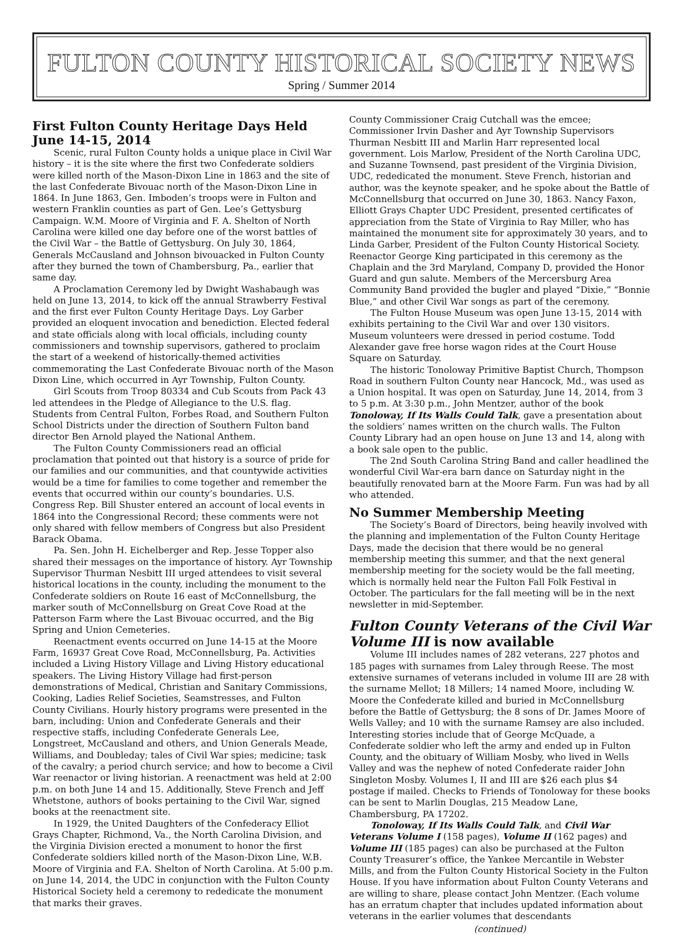FULTON COUNTY HISTORICAL SOCIETY NEWS
Spring / Summer 2014
First Fulton County Heritage Days Held June 14-15, 2014
Scenic, rural Fulton County holds a unique place in Civil War history – it is the site where the first two Confederate soldiers were killed north of the Mason-Dixon Line in 1863 and the site of the last Confederate Bivouac north of the Mason-Dixon Line in 1864. In June 1863, Gen. Imboden’s troops were in Fulton and western Franklin counties as part of Gen. Lee’s Gettysburg Campaign. W.M. Moore of Virginia and F. A. Shelton of North Carolina were killed one day before one of the worst battles of the Civil War – the Battle of Gettysburg. On July 30, 1864, Generals McCausland and Johnson bivouacked in Fulton County after they burned the town of Chambersburg, Pa., earlier that same day.
A Proclamation Ceremony led by Dwight Washabaugh was held on June 13, 2014, to kick off the annual Strawberry Festival and the first ever Fulton County Heritage Days. Loy Garber provided an eloquent invocation and benediction. Elected federal and state officials along with local officials, including county commissioners and township supervisors, gathered to proclaim the start of a weekend of historically-themed activities commemorating the Last Confederate Bivouac north of the Mason Dixon Line, which occurred in Ayr Township, Fulton County.
Girl Scouts from Troop 80334 and Cub Scouts from Pack 43 led attendees in the Pledge of Allegiance to the U.S. flag. Students from Central Fulton, Forbes Road, and Southern Fulton School Districts under the direction of Southern Fulton band director Ben Arnold played the National Anthem.
The Fulton County Commissioners read an official proclamation that pointed out that history is a source of pride for our families and our communities, and that countywide activities would be a time for families to come together and remember the events that occurred within our county’s boundaries. U.S. Congress Rep. Bill Shuster entered an account of local events in 1864 into the Congressional Record; these comments were not only shared with fellow members of Congress but also President Barack Obama.
Pa. Sen. John H. Eichelberger and Rep. Jesse Topper also shared their messages on the importance of history. Ayr Township Supervisor Thurman Nesbitt III urged attendees to visit several historical locations in the county, including the monument to the Confederate soldiers on Route 16 east of McConnellsburg, the marker south of McConnellsburg on Great Cove Road at the Patterson Farm where the Last Bivouac occurred, and the Big Spring and Union Cemeteries.
Reenactment events occurred on June 14-15 at the Moore Farm, 16937 Great Cove Road, McConnellsburg, Pa. Activities included a Living History Village and Living History educational speakers. The Living History Village had first-person demonstrations of Medical, Christian and Sanitary Commissions, Cooking, Ladies Relief Societies, Seamstresses, and Fulton County Civilians. Hourly history programs were presented in the barn, including: Union and Confederate Generals and their respective staffs, including Confederate Generals Lee, Longstreet, McCausland and others, and Union Generals Meade, Williams, and Doubleday; tales of Civil War spies; medicine; task of the cavalry; a period church service; and how to become a Civil War reenactor or living historian. A reenactment was held at 2:00 p.m. on both June 14 and 15. Additionally, Steve French and Jeff Whetstone, authors of books pertaining to the Civil War, signed books at the reenactment site.
In 1929, the United Daughters of the Confederacy Elliot Grays Chapter, Richmond, Va., the North Carolina Division, and the Virginia Division erected a monument to honor the first Confederate soldiers killed north of the Mason-Dixon Line, W.B. Moore of Virginia and F.A. Shelton of North Carolina. At 5:00 p.m. on June 14, 2014, the UDC in conjunction with the Fulton County Historical Society held a ceremony to rededicate the monument that marks their graves.
County Commissioner Craig Cutchall was the emcee; Commissioner Irvin Dasher and Ayr Township Supervisors Thurman Nesbitt III and Marlin Harr represented local government. Lois Marlow, President of the North Carolina UDC, and Suzanne Townsend, past president of the Virginia Division, UDC, rededicated the monument. Steve French, historian and author, was the keynote speaker, and he spoke about the Battle of McConnellsburg that occurred on June 30, 1863. Nancy Faxon, Elliott Grays Chapter UDC President, presented certificates of appreciation from the State of Virginia to Ray Miller, who has maintained the monument site for approximately 30 years, and to Linda Garber, President of the Fulton County Historical Society. Reenactor George King participated in this ceremony as the Chaplain and the 3rd Maryland, Company D, provided the Honor Guard and gun salute. Members of the Mercersburg Area Community Band provided the bugler and played “Dixie,” “Bonnie Blue,” and other Civil War songs as part of the ceremony.
The Fulton House Museum was open June 13-15, 2014 with exhibits pertaining to the Civil War and over 130 visitors. Museum volunteers were dressed in period costume. Todd Alexander gave free horse wagon rides at the Court House Square on Saturday.
The historic Tonoloway Primitive Baptist Church, Thompson Road in southern Fulton County near Hancock, Md., was used as a Union hospital. It was open on Saturday, June 14, 2014, from 3 to 5 p.m. At 3:30 p.m., John Mentzer, author of the book Tonoloway, If Its Walls Could Talk, gave a presentation about the soldiers’ names written on the church walls. The Fulton County Library had an open house on June 13 and 14, along with a book sale open to the public.
The 2nd South Carolina String Band and caller headlined the wonderful Civil War-era barn dance on Saturday night in the beautifully renovated barn at the Moore Farm. Fun was had by all who attended.
No Summer Membership Meeting
The Society’s Board of Directors, being heavily involved with the planning and implementation of the Fulton County Heritage Days, made the decision that there would be no general membership meeting this summer, and that the next general membership meeting for the society would be the fall meeting, which is normally held near the Fulton Fall Folk Festival in October. The particulars for the fall meeting will be in the next newsletter in mid-September.
Fulton County Veterans of the Civil War Volume III is now available
Volume III includes names of 282 veterans, 227 photos and 185 pages with surnames from Laley through Reese. The most extensive surnames of veterans included in volume III are 28 with the surname Mellot; 18 Millers; 14 named Moore, including W. Moore the Confederate killed and buried in McConnellsburg before the Battle of Gettysburg; the 8 sons of Dr. James Moore of Wells Valley; and 10 with the surname Ramsey are also included. Interesting stories include that of George McQuade, a Confederate soldier who left the army and ended up in Fulton County, and the obituary of William Mosby, who lived in Wells Valley and was the nephew of noted Confederate raider John Singleton Mosby. Volumes I, II and III are $26 each plus $4 postage if mailed. Checks to Friends of Tonoloway for these books can be sent to Marlin Douglas, 215 Meadow Lane, Chambersburg, PA 17202.
Tonoloway, If Its Walls Could Talk, and Civil War Veterans Volume I (158 pages), Volume II (162 pages) and Volume III (185 pages) can also be purchased at the Fulton County Treasurer’s office, the Yankee Mercantile in Webster Mills, and from the Fulton County Historical Society in the Fulton House. If you have information about Fulton County Veterans and are willing to share, please contact John Mentzer. (Each volume has an erratum chapter that includes updated information about veterans in the earlier volumes that descendants
(continued)